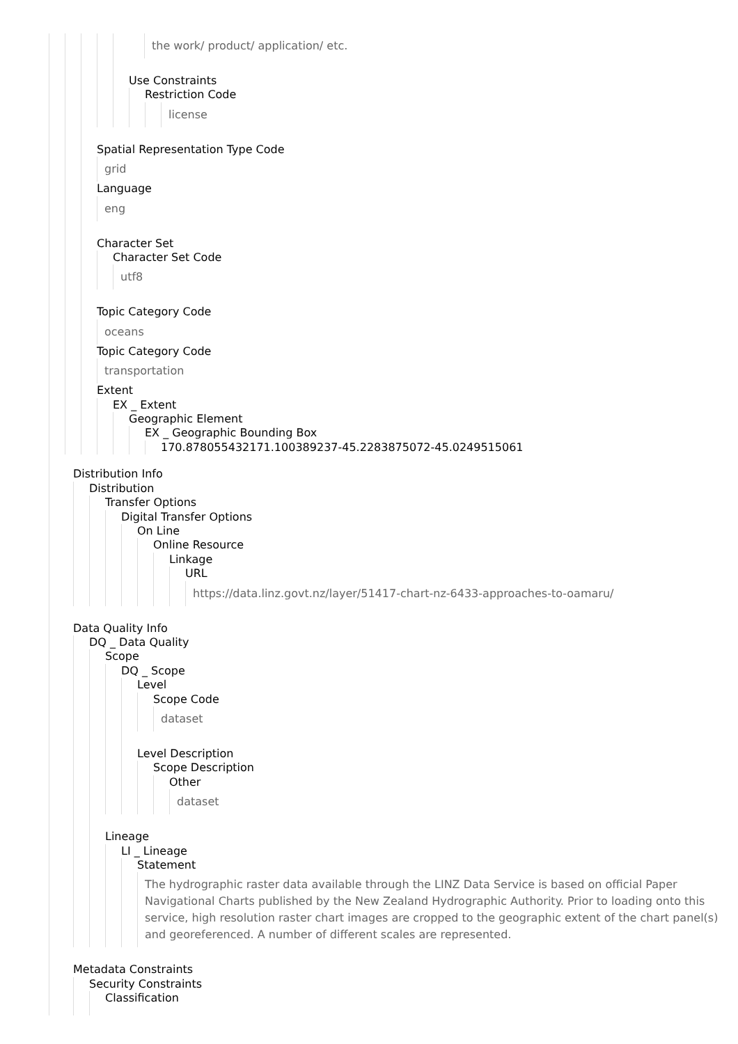the work/ product/ application/ etc.
Use Constraints
Restriction Code
license
Spatial Representation Type Code
grid
Language
eng
Character Set
Character Set Code
utf8
Topic Category Code
oceans
Topic Category Code
transportation
Extent
EX _ Extent
Geographic Element
EX _ Geographic Bounding Box
170.878055432171.100389237-45.2283875072-45.0249515061
Distribution Info
Distribution
Transfer Options
Digital Transfer Options
On Line
Online Resource
Linkage
URL
https://data.linz.govt.nz/layer/51417-chart-nz-6433-approaches-to-oamaru/
Data Quality Info
DQ _ Data Quality
Scope
DQ _ Scope
Level
Scope Code
dataset
Level Description
Scope Description
Other
dataset
Lineage
LI _ Lineage
Statement
The hydrographic raster data available through the LINZ Data Service is based on official Paper Navigational Charts published by the New Zealand Hydrographic Authority. Prior to loading onto this service, high resolution raster chart images are cropped to the geographic extent of the chart panel(s) and georeferenced. A number of different scales are represented.
Metadata Constraints
Security Constraints
Classification